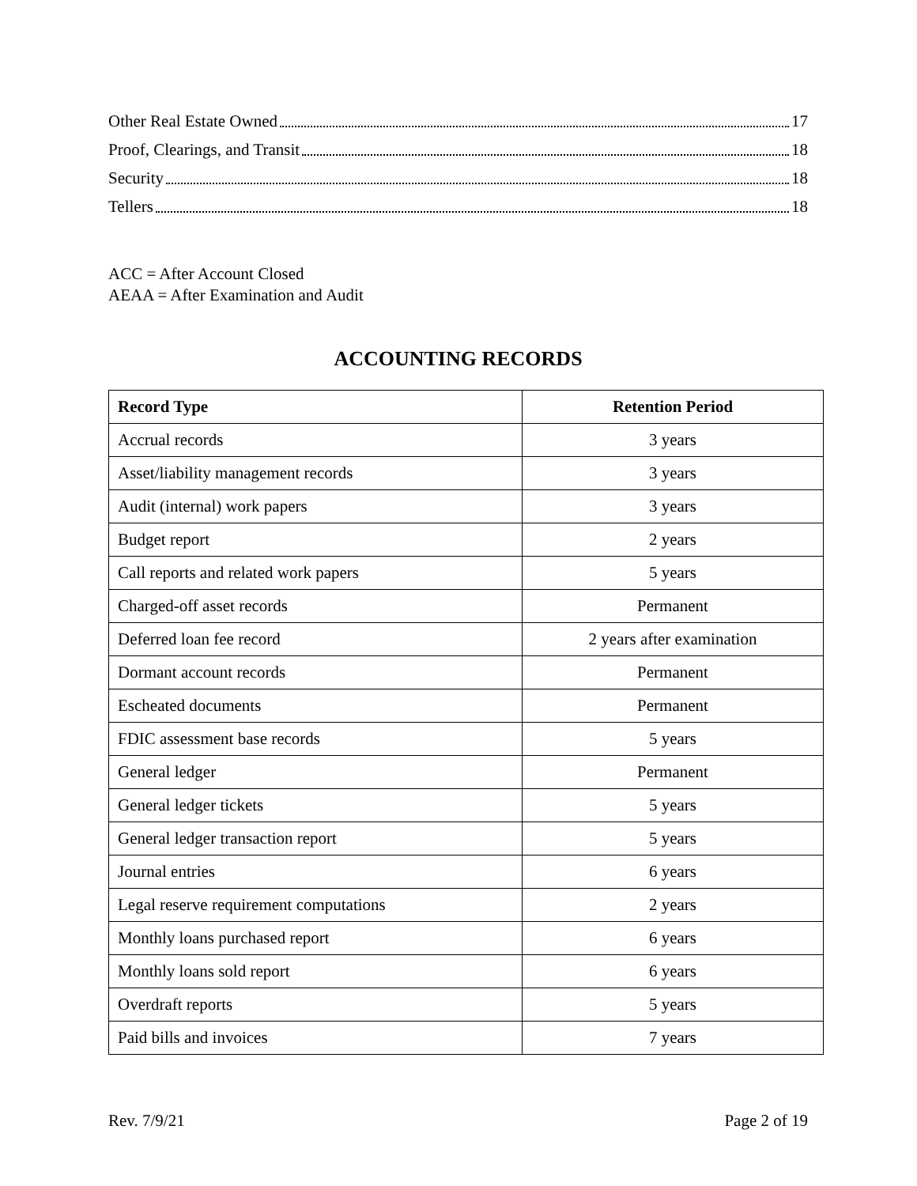Other Real Estate Owned 17
Proof, Clearings, and Transit 18
Security 18
Tellers 18
ACC = After Account Closed
AEAA = After Examination and Audit
ACCOUNTING RECORDS
| Record Type | Retention Period |
| --- | --- |
| Accrual records | 3 years |
| Asset/liability management records | 3 years |
| Audit (internal) work papers | 3 years |
| Budget report | 2 years |
| Call reports and related work papers | 5 years |
| Charged-off asset records | Permanent |
| Deferred loan fee record | 2 years after examination |
| Dormant account records | Permanent |
| Escheated documents | Permanent |
| FDIC assessment base records | 5 years |
| General ledger | Permanent |
| General ledger tickets | 5 years |
| General ledger transaction report | 5 years |
| Journal entries | 6 years |
| Legal reserve requirement computations | 2 years |
| Monthly loans purchased report | 6 years |
| Monthly loans sold report | 6 years |
| Overdraft reports | 5 years |
| Paid bills and invoices | 7 years |
Rev. 7/9/21 Page 2 of 19